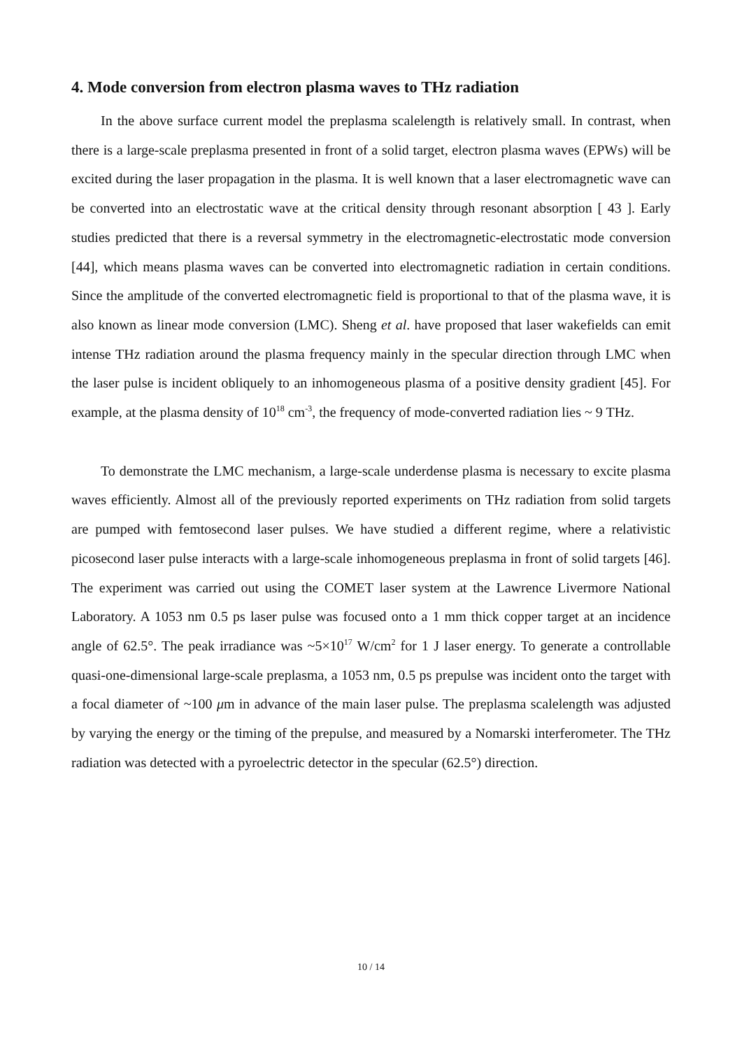4. Mode conversion from electron plasma waves to THz radiation
In the above surface current model the preplasma scalelength is relatively small. In contrast, when there is a large-scale preplasma presented in front of a solid target, electron plasma waves (EPWs) will be excited during the laser propagation in the plasma. It is well known that a laser electromagnetic wave can be converted into an electrostatic wave at the critical density through resonant absorption [ 43 ]. Early studies predicted that there is a reversal symmetry in the electromagnetic-electrostatic mode conversion [44], which means plasma waves can be converted into electromagnetic radiation in certain conditions. Since the amplitude of the converted electromagnetic field is proportional to that of the plasma wave, it is also known as linear mode conversion (LMC). Sheng et al. have proposed that laser wakefields can emit intense THz radiation around the plasma frequency mainly in the specular direction through LMC when the laser pulse is incident obliquely to an inhomogeneous plasma of a positive density gradient [45]. For example, at the plasma density of 10<sup>18</sup> cm<sup>-3</sup>, the frequency of mode-converted radiation lies ~ 9 THz.
To demonstrate the LMC mechanism, a large-scale underdense plasma is necessary to excite plasma waves efficiently. Almost all of the previously reported experiments on THz radiation from solid targets are pumped with femtosecond laser pulses. We have studied a different regime, where a relativistic picosecond laser pulse interacts with a large-scale inhomogeneous preplasma in front of solid targets [46]. The experiment was carried out using the COMET laser system at the Lawrence Livermore National Laboratory. A 1053 nm 0.5 ps laser pulse was focused onto a 1 mm thick copper target at an incidence angle of 62.5°. The peak irradiance was ~5×10<sup>17</sup> W/cm<sup>2</sup> for 1 J laser energy. To generate a controllable quasi-one-dimensional large-scale preplasma, a 1053 nm, 0.5 ps prepulse was incident onto the target with a focal diameter of ~100 μm in advance of the main laser pulse. The preplasma scalelength was adjusted by varying the energy or the timing of the prepulse, and measured by a Nomarski interferometer. The THz radiation was detected with a pyroelectric detector in the specular (62.5°) direction.
10 / 14